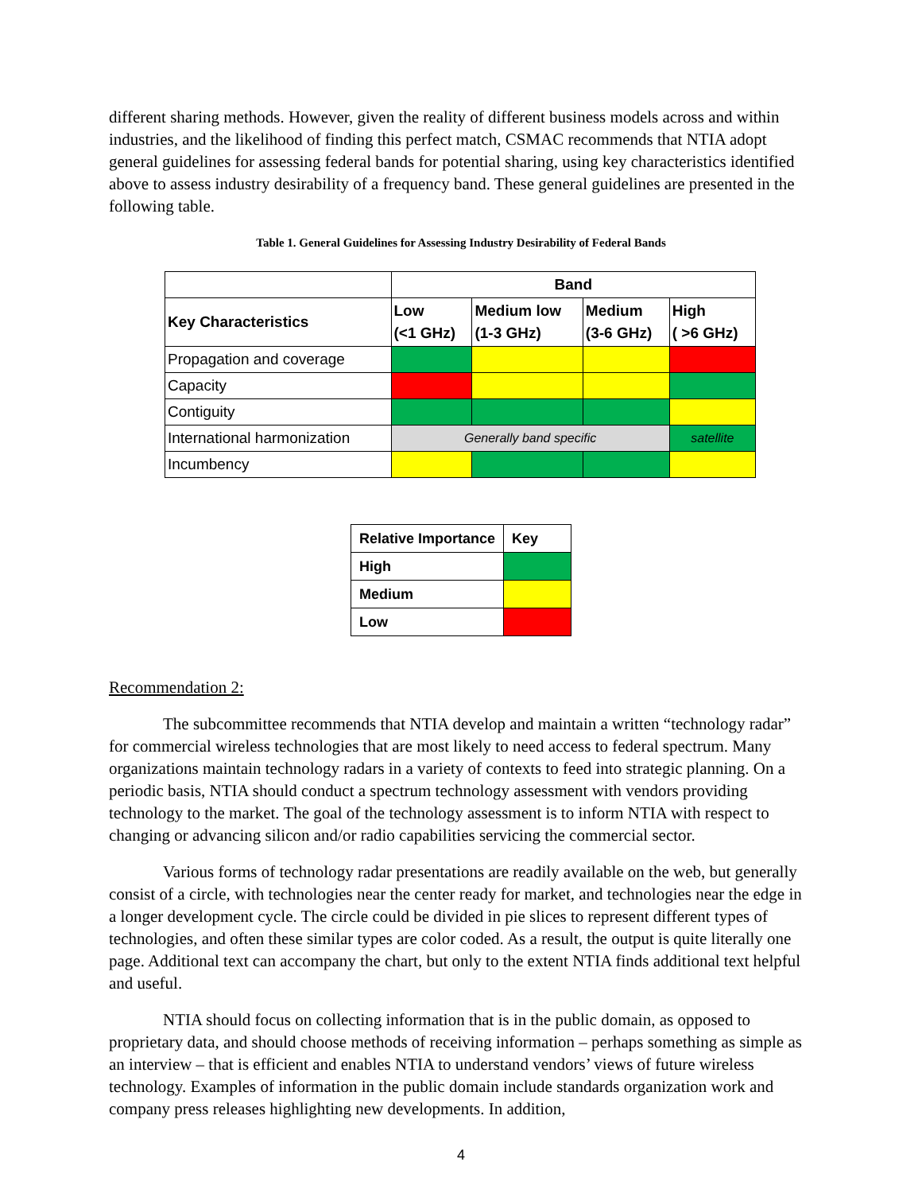different sharing methods. However, given the reality of different business models across and within industries, and the likelihood of finding this perfect match, CSMAC recommends that NTIA adopt general guidelines for assessing federal bands for potential sharing, using key characteristics identified above to assess industry desirability of a frequency band. These general guidelines are presented in the following table.
Table 1. General Guidelines for Assessing Industry Desirability of Federal Bands
| | Band | | | |
| --- | --- | --- | --- | --- |
| Key Characteristics | Low (<1 GHz) | Medium low (1-3 GHz) | Medium (3-6 GHz) | High ( >6 GHz) |
| Propagation and coverage | | | | |
| Capacity | | | | |
| Contiguity | | | | |
| International harmonization | Generally band specific | | | satellite |
| Incumbency | | | | |
| Relative Importance | Key |
| --- | --- |
| High | |
| Medium | |
| Low | |
Recommendation 2:
The subcommittee recommends that NTIA develop and maintain a written “technology radar” for commercial wireless technologies that are most likely to need access to federal spectrum. Many organizations maintain technology radars in a variety of contexts to feed into strategic planning. On a periodic basis, NTIA should conduct a spectrum technology assessment with vendors providing technology to the market. The goal of the technology assessment is to inform NTIA with respect to changing or advancing silicon and/or radio capabilities servicing the commercial sector.
Various forms of technology radar presentations are readily available on the web, but generally consist of a circle, with technologies near the center ready for market, and technologies near the edge in a longer development cycle. The circle could be divided in pie slices to represent different types of technologies, and often these similar types are color coded. As a result, the output is quite literally one page. Additional text can accompany the chart, but only to the extent NTIA finds additional text helpful and useful.
NTIA should focus on collecting information that is in the public domain, as opposed to proprietary data, and should choose methods of receiving information – perhaps something as simple as an interview – that is efficient and enables NTIA to understand vendors’ views of future wireless technology. Examples of information in the public domain include standards organization work and company press releases highlighting new developments. In addition,
4